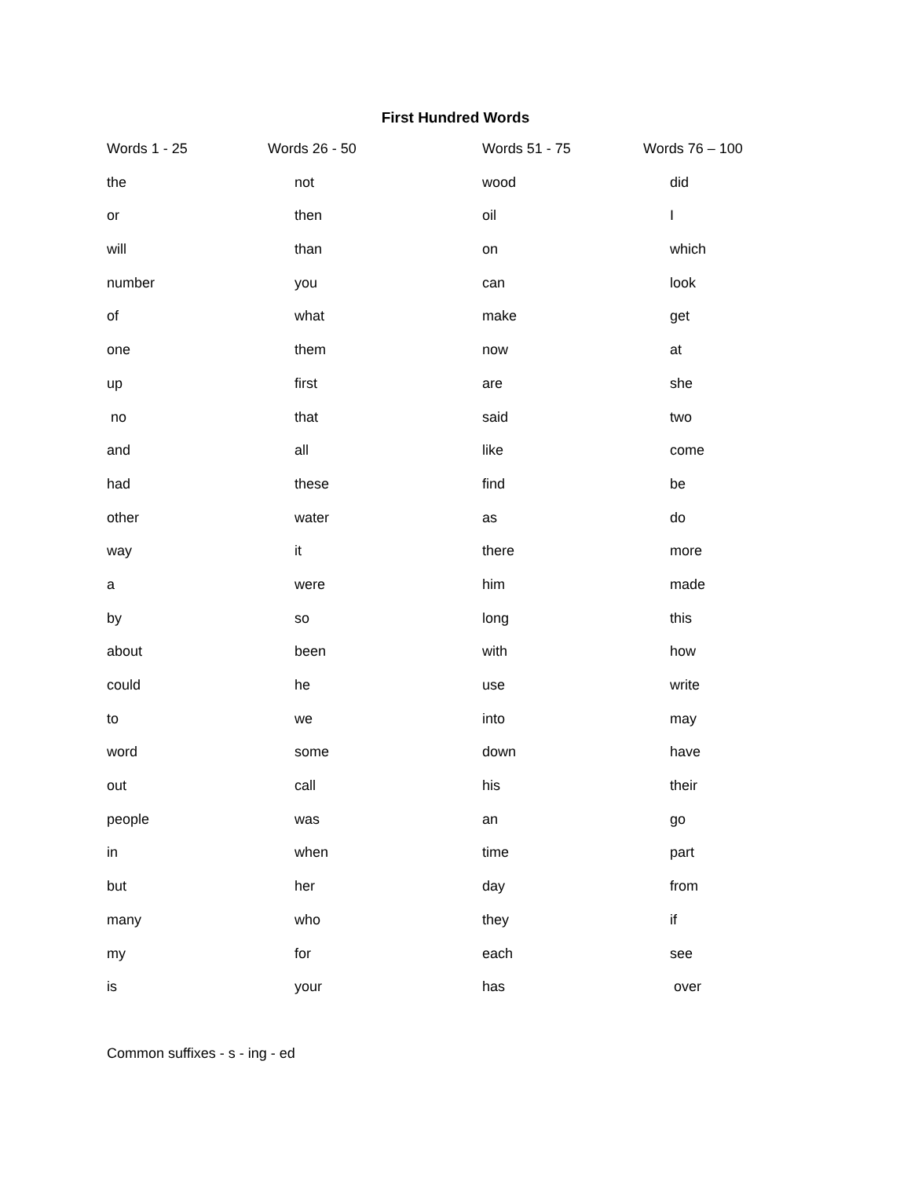First Hundred Words
| Words 1 - 25 | Words 26 - 50 | Words 51 - 75 | Words 76 – 100 |
| --- | --- | --- | --- |
| the | not | wood | did |
| or | then | oil | I |
| will | than | on | which |
| number | you | can | look |
| of | what | make | get |
| one | them | now | at |
| up | first | are | she |
| no | that | said | two |
| and | all | like | come |
| had | these | find | be |
| other | water | as | do |
| way | it | there | more |
| a | were | him | made |
| by | so | long | this |
| about | been | with | how |
| could | he | use | write |
| to | we | into | may |
| word | some | down | have |
| out | call | his | their |
| people | was | an | go |
| in | when | time | part |
| but | her | day | from |
| many | who | they | if |
| my | for | each | see |
| is | your | has | over |
Common suffixes - s - ing - ed